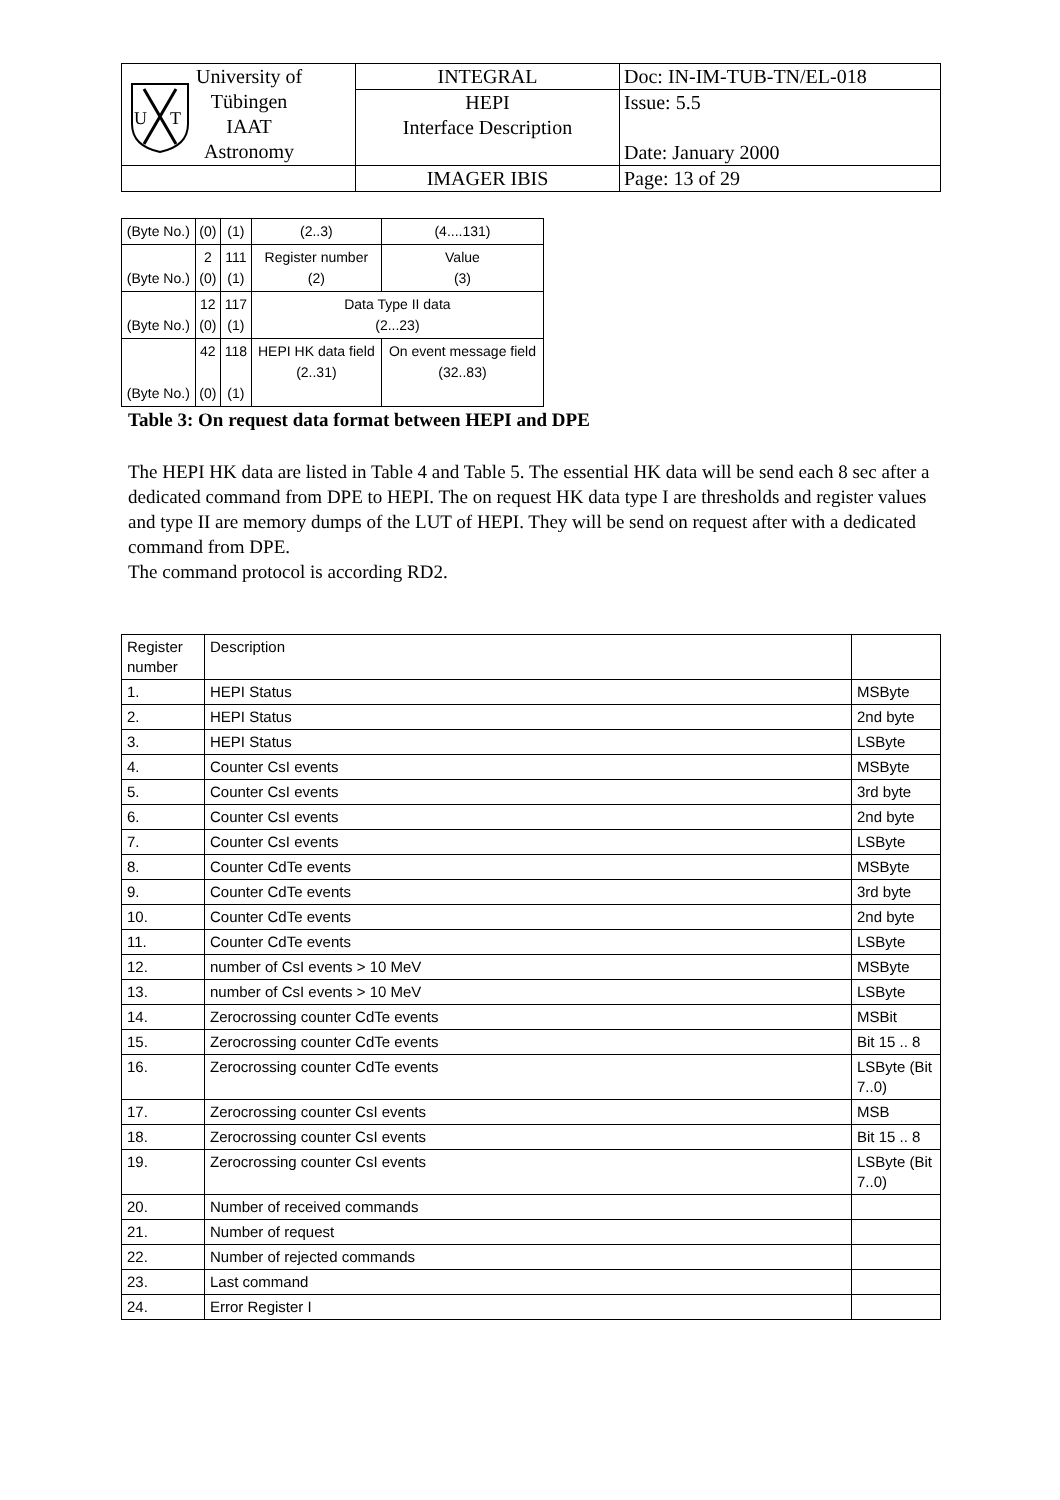| U T University of Tübingen IAAT Astronomy | INTEGRAL | Doc: IN-IM-TUB-TN/EL-018 |
| | HEPI Interface Description | Issue: 5.5 Date: January 2000 |
| | IMAGER IBIS | Page: 13 of 29 |
| (Byte No.) | (0) | (1) | (2..3) | (4....131) | |
| (Byte No.) | 2 (0) | 111 (1) | Register number (2) | | Value (3) |
| (Byte No.) | 12 (0) | 117 (1) | Data Type II data (2...23) | | |
| (Byte No.) | 42 (0) | 118 (1) | HEPI HK data field (2..31) | | On event message field (32..83) |
Table 3: On request data format between HEPI and DPE
The HEPI HK data are listed in Table 4 and Table 5. The essential HK data will be send each 8 sec after a dedicated command from DPE to HEPI. The on request HK data type I are thresholds and register values and type II are memory dumps of the LUT of HEPI. They will be send on request after with a dedicated command from DPE.
The command protocol is according RD2.
| Register number | Description | |
| --- | --- | --- |
| 1. | HEPI Status | MSByte |
| 2. | HEPI Status | 2nd byte |
| 3. | HEPI Status | LSByte |
| 4. | Counter CsI events | MSByte |
| 5. | Counter CsI events | 3rd byte |
| 6. | Counter CsI events | 2nd byte |
| 7. | Counter CsI events | LSByte |
| 8. | Counter CdTe events | MSByte |
| 9. | Counter CdTe events | 3rd byte |
| 10. | Counter CdTe events | 2nd byte |
| 11. | Counter CdTe events | LSByte |
| 12. | number of CsI events > 10 MeV | MSByte |
| 13. | number of CsI events > 10 MeV | LSByte |
| 14. | Zerocrossing counter CdTe events | MSBit |
| 15. | Zerocrossing counter CdTe events | Bit 15 .. 8 |
| 16. | Zerocrossing counter CdTe events | LSByte (Bit 7..0) |
| 17. | Zerocrossing counter CsI events | MSB |
| 18. | Zerocrossing counter CsI events | Bit 15 .. 8 |
| 19. | Zerocrossing counter CsI events | LSByte (Bit 7..0) |
| 20. | Number of received commands | |
| 21. | Number of request | |
| 22. | Number of rejected commands | |
| 23. | Last command | |
| 24. | Error Register I | |